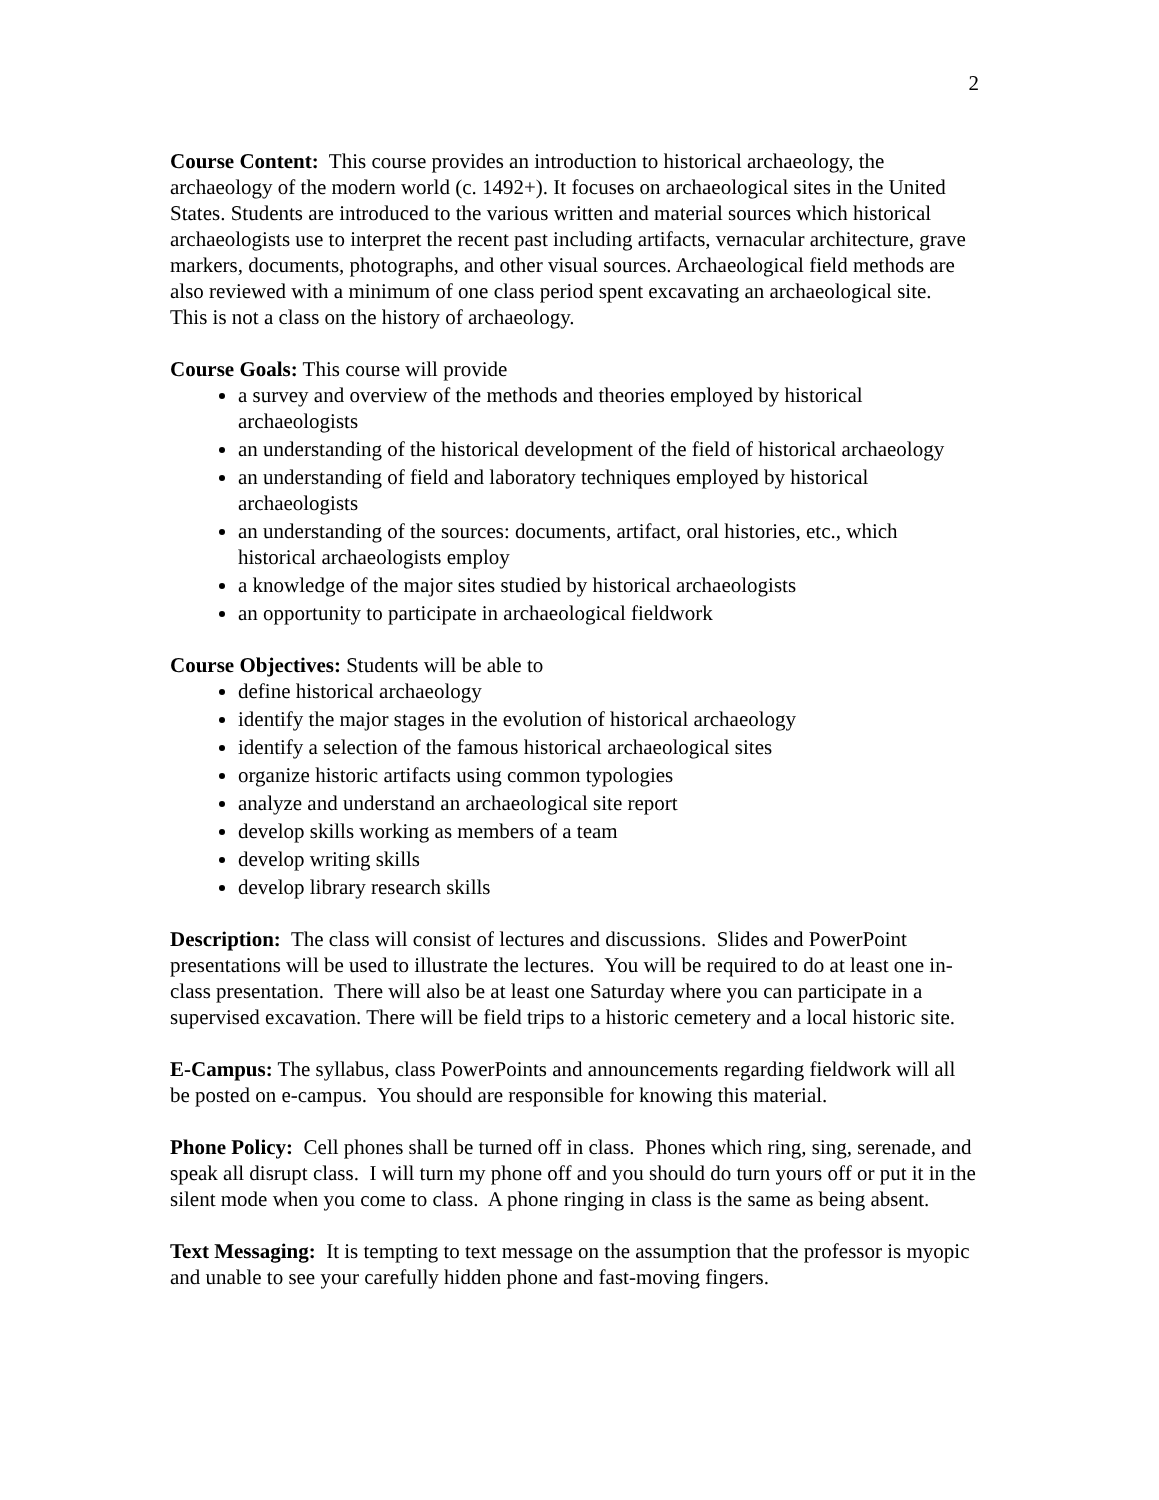2
Course Content: This course provides an introduction to historical archaeology, the archaeology of the modern world (c. 1492+). It focuses on archaeological sites in the United States. Students are introduced to the various written and material sources which historical archaeologists use to interpret the recent past including artifacts, vernacular architecture, grave markers, documents, photographs, and other visual sources. Archaeological field methods are also reviewed with a minimum of one class period spent excavating an archaeological site. This is not a class on the history of archaeology.
Course Goals: This course will provide
a survey and overview of the methods and theories employed by historical archaeologists
an understanding of the historical development of the field of historical archaeology
an understanding of field and laboratory techniques employed by historical archaeologists
an understanding of the sources: documents, artifact, oral histories, etc., which historical archaeologists employ
a knowledge of the major sites studied by historical archaeologists
an opportunity to participate in archaeological fieldwork
Course Objectives: Students will be able to
define historical archaeology
identify the major stages in the evolution of historical archaeology
identify a selection of the famous historical archaeological sites
organize historic artifacts using common typologies
analyze and understand an archaeological site report
develop skills working as members of a team
develop writing skills
develop library research skills
Description: The class will consist of lectures and discussions. Slides and PowerPoint presentations will be used to illustrate the lectures. You will be required to do at least one in-class presentation. There will also be at least one Saturday where you can participate in a supervised excavation. There will be field trips to a historic cemetery and a local historic site.
E-Campus: The syllabus, class PowerPoints and announcements regarding fieldwork will all be posted on e-campus. You should are responsible for knowing this material.
Phone Policy: Cell phones shall be turned off in class. Phones which ring, sing, serenade, and speak all disrupt class. I will turn my phone off and you should do turn yours off or put it in the silent mode when you come to class. A phone ringing in class is the same as being absent.
Text Messaging: It is tempting to text message on the assumption that the professor is myopic and unable to see your carefully hidden phone and fast-moving fingers.